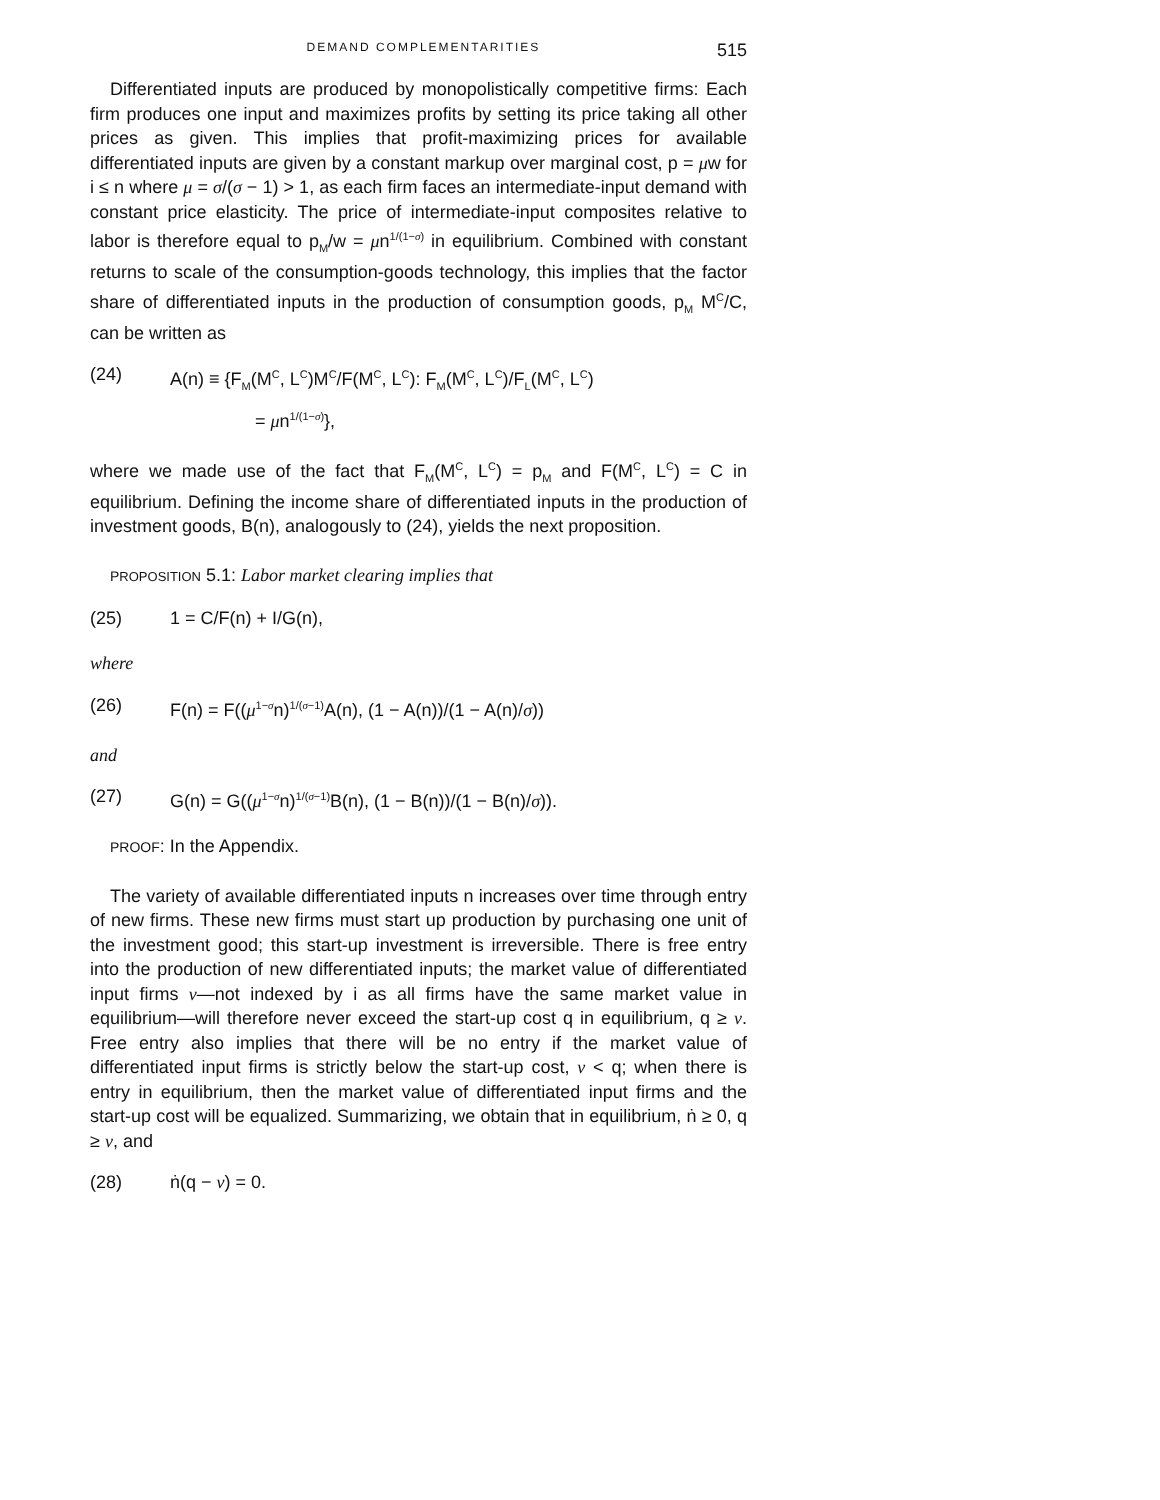DEMAND COMPLEMENTARITIES 515
Differentiated inputs are produced by monopolistically competitive firms: Each firm produces one input and maximizes profits by setting its price taking all other prices as given. This implies that profit-maximizing prices for available differentiated inputs are given by a constant markup over marginal cost, p = μw for i ≤ n where μ = σ/(σ − 1) > 1, as each firm faces an intermediate-input demand with constant price elasticity. The price of intermediate-input composites relative to labor is therefore equal to p<sub>M</sub>/w = μn<sup>1/(1−σ)</sup> in equilibrium. Combined with constant returns to scale of the consumption-goods technology, this implies that the factor share of differentiated inputs in the production of consumption goods, p<sub>M</sub> M<sup>C</sup>/C, can be written as
(24) A(n) ≡ {F<sub>M</sub>(M<sup>C</sup>, L<sup>C</sup>)M<sup>C</sup>/F(M<sup>C</sup>, L<sup>C</sup>): F<sub>M</sub>(M<sup>C</sup>, L<sup>C</sup>)/F<sub>L</sub>(M<sup>C</sup>, L<sup>C</sup>)
= μn<sup>1/(1−σ)</sup>},
where we made use of the fact that F<sub>M</sub>(M<sup>C</sup>, L<sup>C</sup>) = p<sub>M</sub> and F(M<sup>C</sup>, L<sup>C</sup>) = C in equilibrium. Defining the income share of differentiated inputs in the production of investment goods, B(n), analogously to (24), yields the next proposition.
PROPOSITION 5.1: Labor market clearing implies that
(25) 1 = C/F(n) + I/G(n),
where
(26) F(n) = F((μ<sup>1−σ</sup>n)<sup>1/(σ−1)</sup>A(n), (1 − A(n))/(1 − A(n)/σ))
and
(27) G(n) = G((μ<sup>1−σ</sup>n)<sup>1/(σ−1)</sup>B(n), (1 − B(n))/(1 − B(n)/σ)).
PROOF: In the Appendix.
The variety of available differentiated inputs n increases over time through entry of new firms. These new firms must start up production by purchasing one unit of the investment good; this start-up investment is irreversible. There is free entry into the production of new differentiated inputs; the market value of differentiated input firms v—not indexed by i as all firms have the same market value in equilibrium—will therefore never exceed the start-up cost q in equilibrium, q ≥ v. Free entry also implies that there will be no entry if the market value of differentiated input firms is strictly below the start-up cost, v < q; when there is entry in equilibrium, then the market value of differentiated input firms and the start-up cost will be equalized. Summarizing, we obtain that in equilibrium, ṅ ≥ 0, q ≥ v, and
(28) ṅ(q − v) = 0.